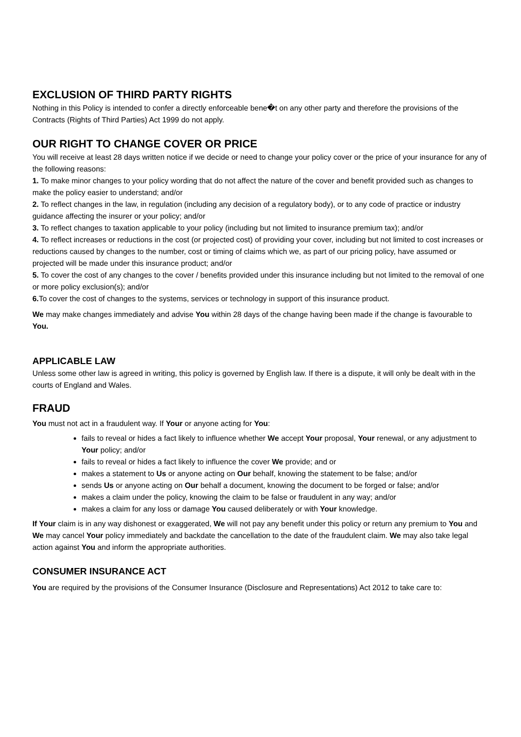EXCLUSION OF THIRD PARTY RIGHTS
Nothing in this Policy is intended to confer a directly enforceable bene�t on any other party and therefore the provisions of the Contracts (Rights of Third Parties) Act 1999 do not apply.
OUR RIGHT TO CHANGE COVER OR PRICE
You will receive at least 28 days written notice if we decide or need to change your policy cover or the price of your insurance for any of the following reasons:
1. To make minor changes to your policy wording that do not affect the nature of the cover and benefit provided such as changes to make the policy easier to understand; and/or
2. To reflect changes in the law, in regulation (including any decision of a regulatory body), or to any code of practice or industry guidance affecting the insurer or your policy; and/or
3. To reflect changes to taxation applicable to your policy (including but not limited to insurance premium tax); and/or
4. To reflect increases or reductions in the cost (or projected cost) of providing your cover, including but not limited to cost increases or reductions caused by changes to the number, cost or timing of claims which we, as part of our pricing policy, have assumed or projected will be made under this insurance product; and/or
5. To cover the cost of any changes to the cover / benefits provided under this insurance including but not limited to the removal of one or more policy exclusion(s); and/or
6. To cover the cost of changes to the systems, services or technology in support of this insurance product.
We may make changes immediately and advise You within 28 days of the change having been made if the change is favourable to You.
APPLICABLE LAW
Unless some other law is agreed in writing, this policy is governed by English law. If there is a dispute, it will only be dealt with in the courts of England and Wales.
FRAUD
You must not act in a fraudulent way. If Your or anyone acting for You:
fails to reveal or hides a fact likely to influence whether We accept Your proposal, Your renewal, or any adjustment to Your policy; and/or
fails to reveal or hides a fact likely to influence the cover We provide; and or
makes a statement to Us or anyone acting on Our behalf, knowing the statement to be false; and/or
sends Us or anyone acting on Our behalf a document, knowing the document to be forged or false; and/or
makes a claim under the policy, knowing the claim to be false or fraudulent in any way; and/or
makes a claim for any loss or damage You caused deliberately or with Your knowledge.
If Your claim is in any way dishonest or exaggerated, We will not pay any benefit under this policy or return any premium to You and We may cancel Your policy immediately and backdate the cancellation to the date of the fraudulent claim. We may also take legal action against You and inform the appropriate authorities.
CONSUMER INSURANCE ACT
You are required by the provisions of the Consumer Insurance (Disclosure and Representations) Act 2012 to take care to: